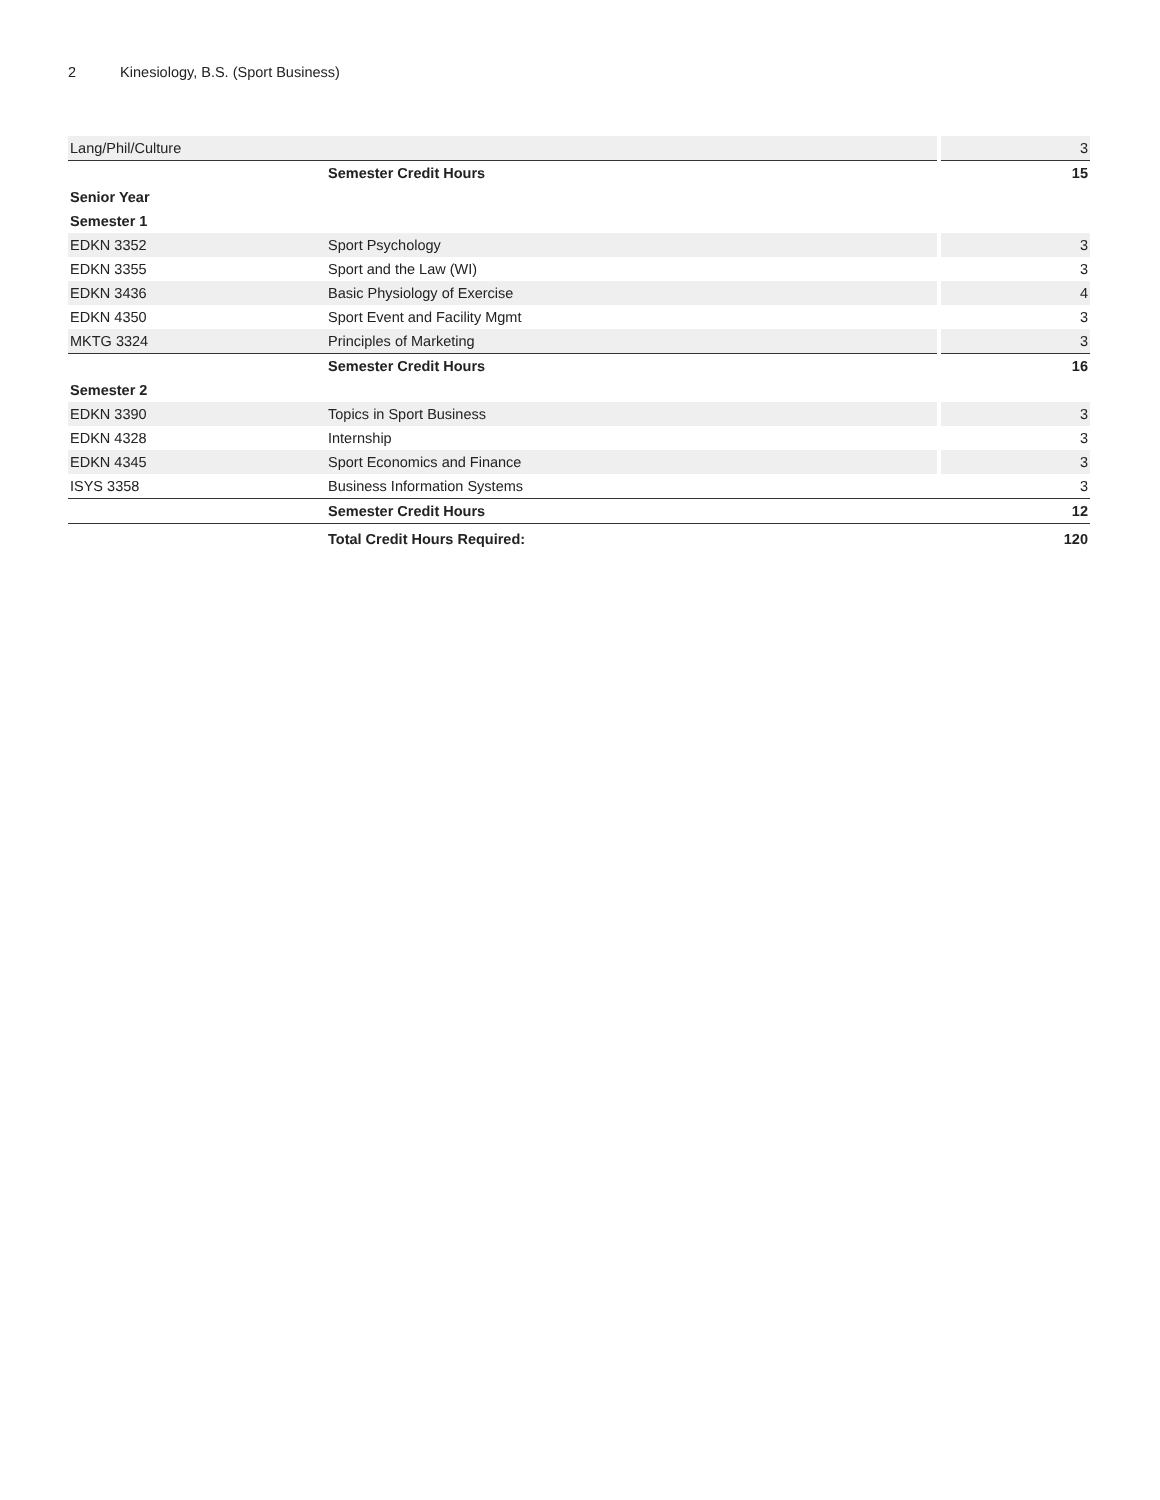2 Kinesiology, B.S. (Sport Business)
| Lang/Phil/Culture | | 3 |
| | Semester Credit Hours | 15 |
| Senior Year | | |
| Semester 1 | | |
| EDKN 3352 | Sport Psychology | 3 |
| EDKN 3355 | Sport and the Law (WI) | 3 |
| EDKN 3436 | Basic Physiology of Exercise | 4 |
| EDKN 4350 | Sport Event and Facility Mgmt | 3 |
| MKTG 3324 | Principles of Marketing | 3 |
| | Semester Credit Hours | 16 |
| Semester 2 | | |
| EDKN 3390 | Topics in Sport Business | 3 |
| EDKN 4328 | Internship | 3 |
| EDKN 4345 | Sport Economics and Finance | 3 |
| ISYS 3358 | Business Information Systems | 3 |
| | Semester Credit Hours | 12 |
| | Total Credit Hours Required: | 120 |